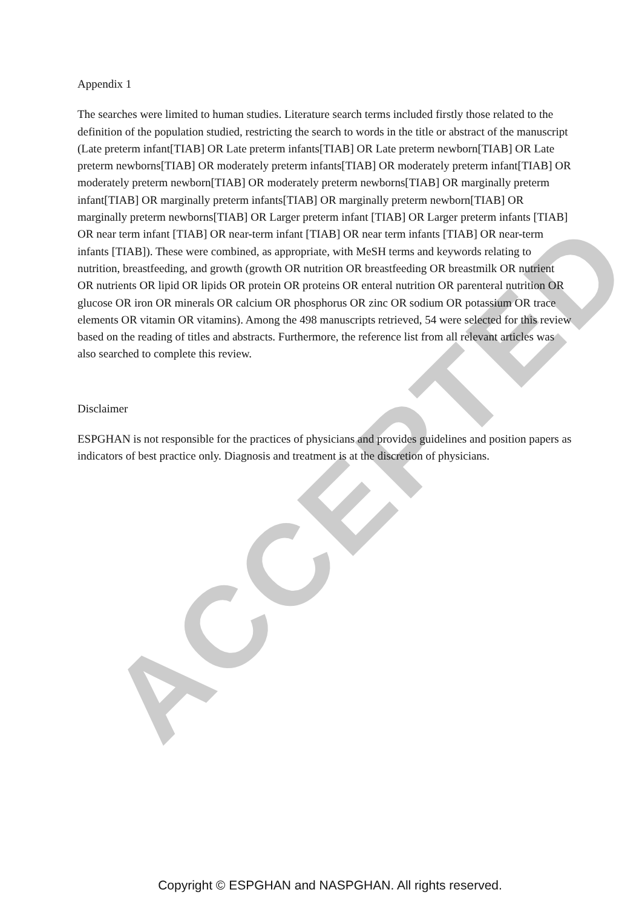ACCEPTED
Appendix 1
The searches were limited to human studies. Literature search terms included firstly those related to the definition of the population studied, restricting the search to words in the title or abstract of the manuscript (Late preterm infant[TIAB] OR Late preterm infants[TIAB] OR Late preterm newborn[TIAB] OR Late preterm newborns[TIAB] OR moderately preterm infants[TIAB] OR moderately preterm infant[TIAB] OR moderately preterm newborn[TIAB] OR moderately preterm newborns[TIAB] OR marginally preterm infant[TIAB] OR marginally preterm infants[TIAB] OR marginally preterm newborn[TIAB] OR marginally preterm newborns[TIAB] OR Larger preterm infant [TIAB] OR Larger preterm infants [TIAB] OR near term infant [TIAB] OR near-term infant [TIAB] OR near term infants [TIAB] OR near-term infants [TIAB]). These were combined, as appropriate, with MeSH terms and keywords relating to nutrition, breastfeeding, and growth (growth OR nutrition OR breastfeeding OR breastmilk OR nutrient OR nutrients OR lipid OR lipids OR protein OR proteins OR enteral nutrition OR parenteral nutrition OR glucose OR iron OR minerals OR calcium OR phosphorus OR zinc OR sodium OR potassium OR trace elements OR vitamin OR vitamins). Among the 498 manuscripts retrieved, 54 were selected for this review based on the reading of titles and abstracts. Furthermore, the reference list from all relevant articles was also searched to complete this review.
Disclaimer
ESPGHAN is not responsible for the practices of physicians and provides guidelines and position papers as indicators of best practice only. Diagnosis and treatment is at the discretion of physicians.
Copyright © ESPGHAN and NASPGHAN. All rights reserved.